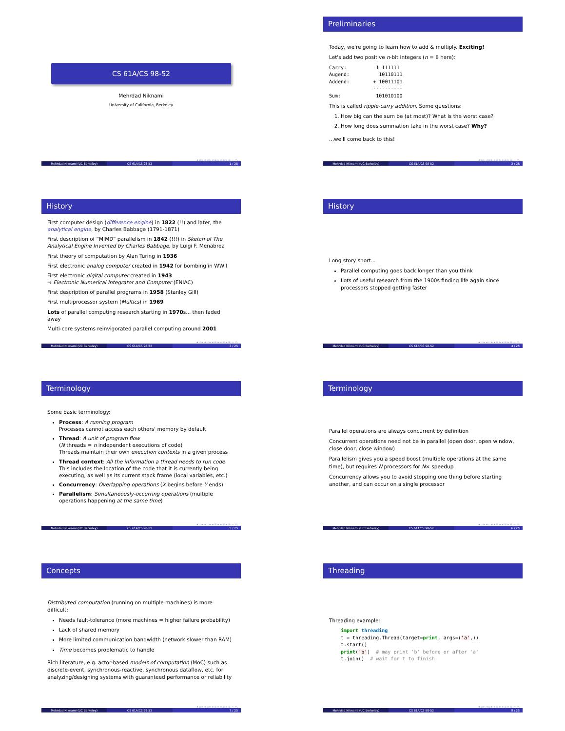CS 61A/CS 98-52
Mehrdad Niknami
University of California, Berkeley
◂ ▫ ▸ ◂ ▫ ▸ ◂ ≡ ▸ ◂ ≡ ▸ ≡ ∽ へ
Mehrdad Niknami (UC Berkeley) CS 61A/CS 98-52 1 / 25
Preliminaries
Today, we're going to learn how to add & multiply. Exciting!
Let's add two positive n-bit integers (n = 8 here):
Carry: 1 111111 Augend: 10110111 Addend: + 10011101 ---------- Sum: 101010100
This is called ripple-carry addition. Some questions:
1. How big can the sum be (at most)? What is the worst case?
2. How long does summation take in the worst case? Why?
...we'll come back to this!
◂ ▫ ▸ ◂ ▫ ▸ ◂ ≡ ▸ ◂ ≡ ▸ ≡ ∽ へ
Mehrdad Niknami (UC Berkeley) CS 61A/CS 98-52 2 / 25
History
First computer design (difference engine) in 1822 (!!) and later, the analytical engine, by Charles Babbage (1791-1871)
First description of “MIMD” parallelism in 1842 (!!!) in Sketch of The Analytical Engine Invented by Charles Babbage, by Luigi F. Menabrea
First theory of computation by Alan Turing in 1936
First electronic analog computer created in 1942 for bombing in WWII
First electronic digital computer created in 1943
⇒ Electronic Numerical Integrator and Computer (ENIAC)
First description of parallel programs in 1958 (Stanley Gill)
First multiprocessor system (Multics) in 1969
Lots of parallel computing research starting in 1970s... then faded away
Multi-core systems reinvigorated parallel computing around 2001
◂ ▫ ▸ ◂ ▫ ▸ ◂ ≡ ▸ ◂ ≡ ▸ ≡ ∽ へ
Mehrdad Niknami (UC Berkeley) CS 61A/CS 98-52 3 / 25
History
Long story short...
Parallel computing goes back longer than you think
Lots of useful research from the 1900s finding life again since processors stopped getting faster
◂ ▫ ▸ ◂ ▫ ▸ ◂ ≡ ▸ ◂ ≡ ▸ ≡ ∽ へ
Mehrdad Niknami (UC Berkeley) CS 61A/CS 98-52 4 / 25
Terminology
Some basic terminology:
Process: A running program
Processes cannot access each others' memory by default
Thread: A unit of program flow
(N threads = n independent executions of code)
Threads maintain their own execution contexts in a given process
Thread context: All the information a thread needs to run code
This includes the location of the code that it is currently being executing, as well as its current stack frame (local variables, etc.)
Concurrency: Overlapping operations (X begins before Y ends)
Parallelism: Simultaneously-occurring operations (multiple operations happening at the same time)
◂ ▫ ▸ ◂ ▫ ▸ ◂ ≡ ▸ ◂ ≡ ▸ ≡ ∽ へ
Mehrdad Niknami (UC Berkeley) CS 61A/CS 98-52 5 / 25
Terminology
Parallel operations are always concurrent by definition
Concurrent operations need not be in parallel (open door, open window, close door, close window)
Parallelism gives you a speed boost (multiple operations at the same time), but requires N processors for N× speedup
Concurrency allows you to avoid stopping one thing before starting another, and can occur on a single processor
◂ ▫ ▸ ◂ ▫ ▸ ◂ ≡ ▸ ◂ ≡ ▸ ≡ ∽ へ
Mehrdad Niknami (UC Berkeley) CS 61A/CS 98-52 6 / 25
Concepts
Distributed computation (running on multiple machines) is more difficult:
Needs fault-tolerance (more machines = higher failure probability)
Lack of shared memory
More limited communication bandwidth (network slower than RAM)
Time becomes problematic to handle
Rich literature, e.g. actor-based models of computation (MoC) such as discrete-event, synchronous-reactive, synchronous dataflow, etc. for analyzing/designing systems with guaranteed performance or reliability
◂ ▫ ▸ ◂ ▫ ▸ ◂ ≡ ▸ ◂ ≡ ▸ ≡ ∽ へ
Mehrdad Niknami (UC Berkeley) CS 61A/CS 98-52 7 / 25
Threading
Threading example:
import threading t = threading.Thread(target=print, args=('a',)) t.start() print('b') # may print 'b' before or after 'a' t.join() # wait for t to finish
◂ ▫ ▸ ◂ ▫ ▸ ◂ ≡ ▸ ◂ ≡ ▸ ≡ ∽ へ
Mehrdad Niknami (UC Berkeley) CS 61A/CS 98-52 8 / 25